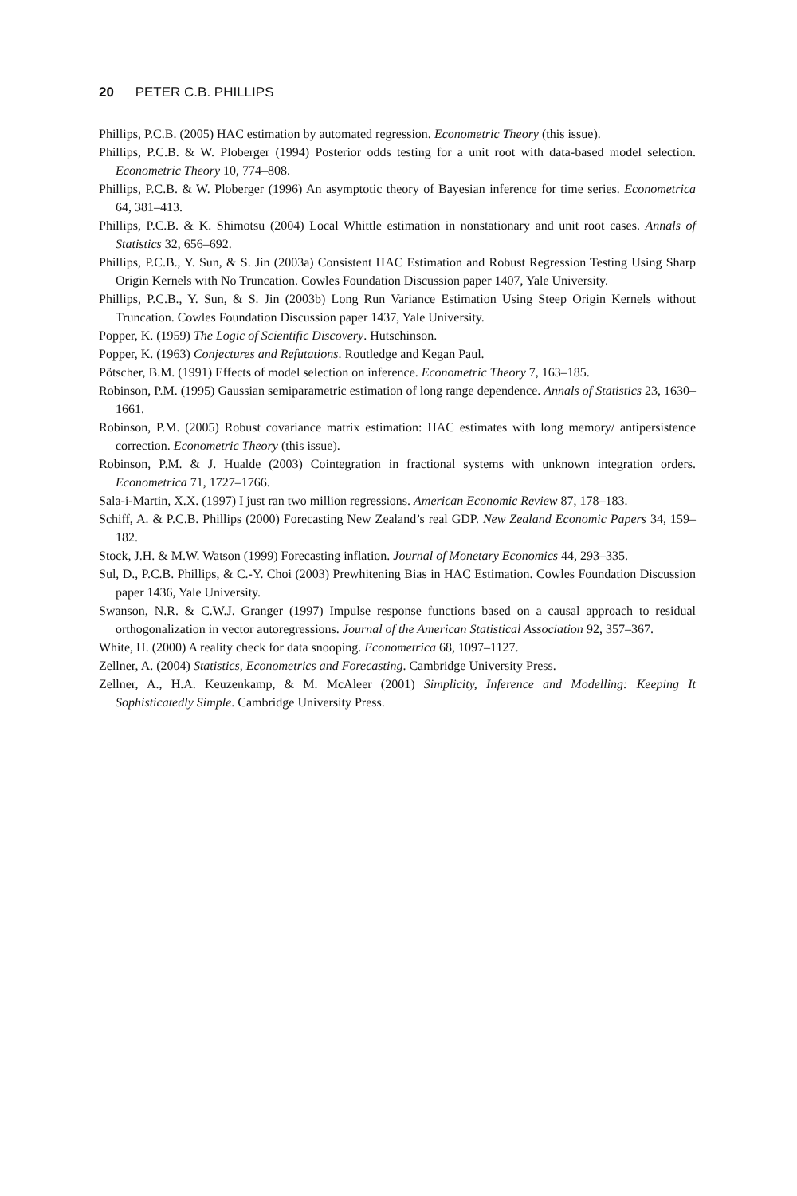20 PETER C.B. PHILLIPS
Phillips, P.C.B. (2005) HAC estimation by automated regression. Econometric Theory (this issue).
Phillips, P.C.B. & W. Ploberger (1994) Posterior odds testing for a unit root with data-based model selection. Econometric Theory 10, 774–808.
Phillips, P.C.B. & W. Ploberger (1996) An asymptotic theory of Bayesian inference for time series. Econometrica 64, 381–413.
Phillips, P.C.B. & K. Shimotsu (2004) Local Whittle estimation in nonstationary and unit root cases. Annals of Statistics 32, 656–692.
Phillips, P.C.B., Y. Sun, & S. Jin (2003a) Consistent HAC Estimation and Robust Regression Testing Using Sharp Origin Kernels with No Truncation. Cowles Foundation Discussion paper 1407, Yale University.
Phillips, P.C.B., Y. Sun, & S. Jin (2003b) Long Run Variance Estimation Using Steep Origin Kernels without Truncation. Cowles Foundation Discussion paper 1437, Yale University.
Popper, K. (1959) The Logic of Scientific Discovery. Hutschinson.
Popper, K. (1963) Conjectures and Refutations. Routledge and Kegan Paul.
Pötscher, B.M. (1991) Effects of model selection on inference. Econometric Theory 7, 163–185.
Robinson, P.M. (1995) Gaussian semiparametric estimation of long range dependence. Annals of Statistics 23, 1630–1661.
Robinson, P.M. (2005) Robust covariance matrix estimation: HAC estimates with long memory/ antipersistence correction. Econometric Theory (this issue).
Robinson, P.M. & J. Hualde (2003) Cointegration in fractional systems with unknown integration orders. Econometrica 71, 1727–1766.
Sala-i-Martin, X.X. (1997) I just ran two million regressions. American Economic Review 87, 178–183.
Schiff, A. & P.C.B. Phillips (2000) Forecasting New Zealand’s real GDP. New Zealand Economic Papers 34, 159–182.
Stock, J.H. & M.W. Watson (1999) Forecasting inflation. Journal of Monetary Economics 44, 293–335.
Sul, D., P.C.B. Phillips, & C.-Y. Choi (2003) Prewhitening Bias in HAC Estimation. Cowles Foundation Discussion paper 1436, Yale University.
Swanson, N.R. & C.W.J. Granger (1997) Impulse response functions based on a causal approach to residual orthogonalization in vector autoregressions. Journal of the American Statistical Association 92, 357–367.
White, H. (2000) A reality check for data snooping. Econometrica 68, 1097–1127.
Zellner, A. (2004) Statistics, Econometrics and Forecasting. Cambridge University Press.
Zellner, A., H.A. Keuzenkamp, & M. McAleer (2001) Simplicity, Inference and Modelling: Keeping It Sophisticatedly Simple. Cambridge University Press.